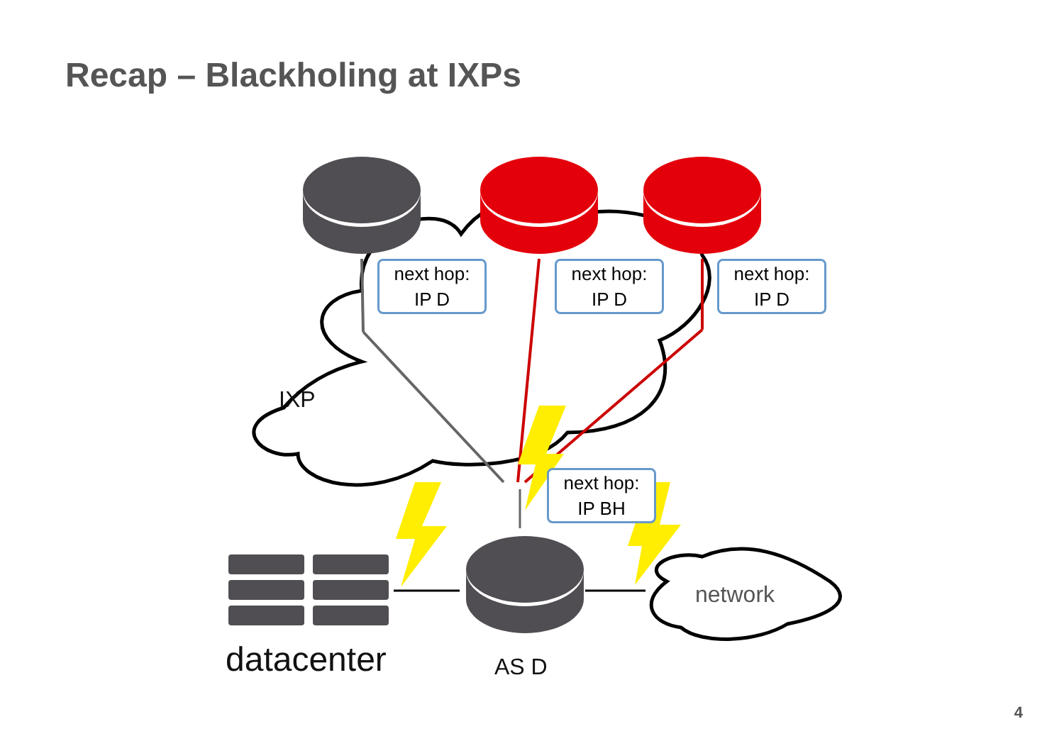Recap – Blackholing at IXPs
IXP
next hop:
IP D
next hop:
IP D
next hop:
IP D
next hop:
IP BH
network
datacenter AS D
4